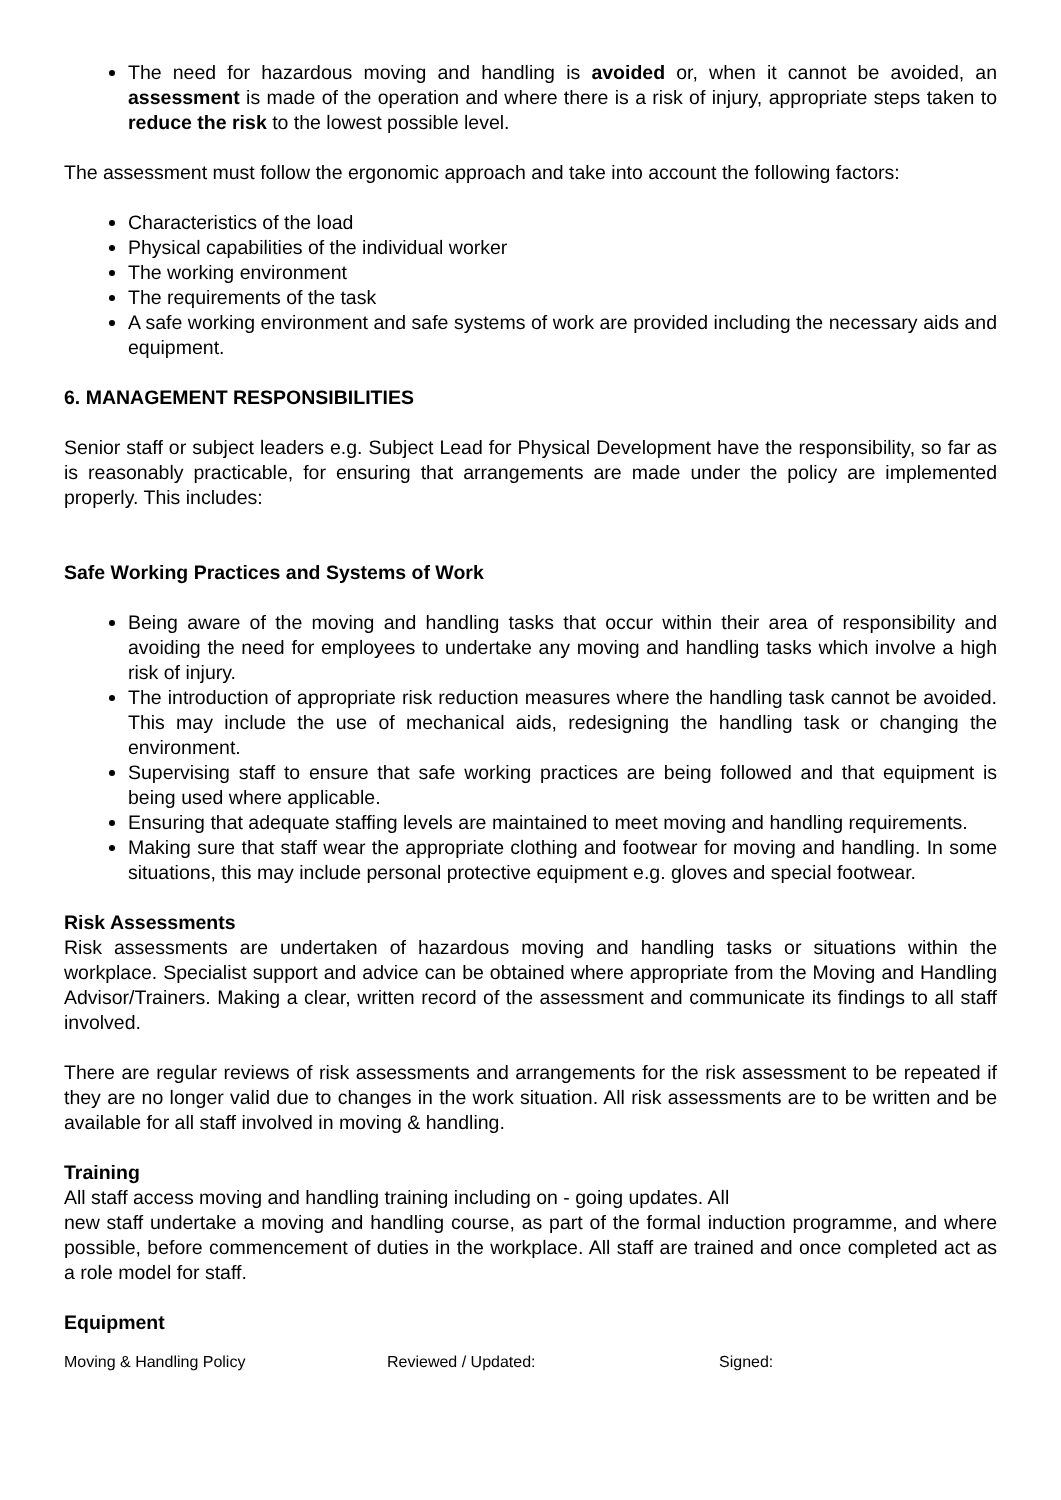The need for hazardous moving and handling is avoided or, when it cannot be avoided, an assessment is made of the operation and where there is a risk of injury, appropriate steps taken to reduce the risk to the lowest possible level.
The assessment must follow the ergonomic approach and take into account the following factors:
Characteristics of the load
Physical capabilities of the individual worker
The working environment
The requirements of the task
A safe working environment and safe systems of work are provided including the necessary aids and equipment.
6. MANAGEMENT RESPONSIBILITIES
Senior staff or subject leaders e.g. Subject Lead for Physical Development have the responsibility, so far as is reasonably practicable, for ensuring that arrangements are made under the policy are implemented properly. This includes:
Safe Working Practices and Systems of Work
Being aware of the moving and handling tasks that occur within their area of responsibility and avoiding the need for employees to undertake any moving and handling tasks which involve a high risk of injury.
The introduction of appropriate risk reduction measures where the handling task cannot be avoided. This may include the use of mechanical aids, redesigning the handling task or changing the environment.
Supervising staff to ensure that safe working practices are being followed and that equipment is being used where applicable.
Ensuring that adequate staffing levels are maintained to meet moving and handling requirements.
Making sure that staff wear the appropriate clothing and footwear for moving and handling. In some situations, this may include personal protective equipment e.g. gloves and special footwear.
Risk Assessments
Risk assessments are undertaken of hazardous moving and handling tasks or situations within the workplace. Specialist support and advice can be obtained where appropriate from the Moving and Handling Advisor/Trainers. Making a clear, written record of the assessment and communicate its findings to all staff involved.
There are regular reviews of risk assessments and arrangements for the risk assessment to be repeated if they are no longer valid due to changes in the work situation. All risk assessments are to be written and be available for all staff involved in moving & handling.
Training
All staff access moving and handling training including on - going updates. All
new staff undertake a moving and handling course, as part of the formal induction programme, and where possible, before commencement of duties in the workplace. All staff are trained and once completed act as a role model for staff.
Equipment
Moving & Handling Policy Reviewed / Updated: Signed: